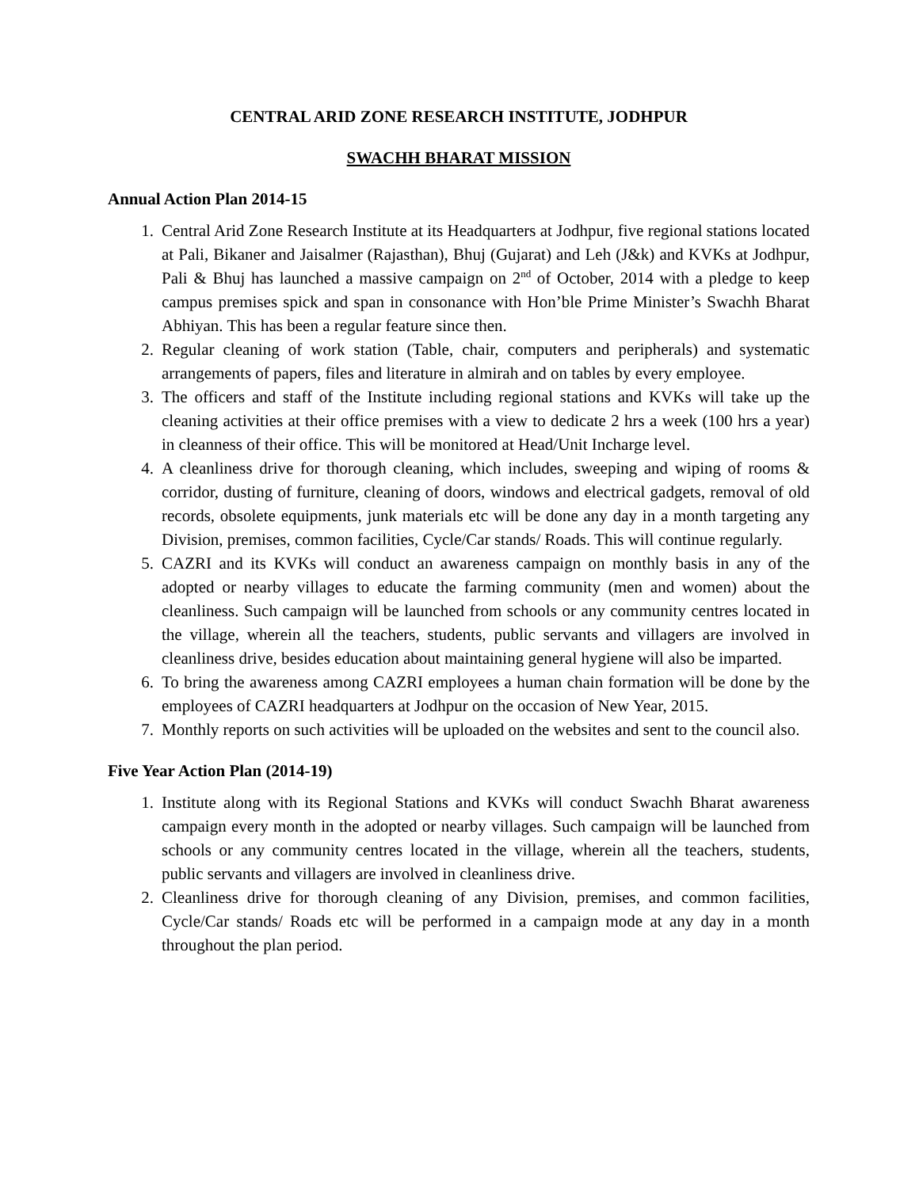CENTRAL ARID ZONE RESEARCH INSTITUTE, JODHPUR
SWACHH BHARAT MISSION
Annual Action Plan 2014-15
1. Central Arid Zone Research Institute at its Headquarters at Jodhpur, five regional stations located at Pali, Bikaner and Jaisalmer (Rajasthan), Bhuj (Gujarat) and Leh (J&k) and KVKs at Jodhpur, Pali & Bhuj has launched a massive campaign on 2<sup>nd</sup> of October, 2014 with a pledge to keep campus premises spick and span in consonance with Hon’ble Prime Minister’s Swachh Bharat Abhiyan. This has been a regular feature since then.
2. Regular cleaning of work station (Table, chair, computers and peripherals) and systematic arrangements of papers, files and literature in almirah and on tables by every employee.
3. The officers and staff of the Institute including regional stations and KVKs will take up the cleaning activities at their office premises with a view to dedicate 2 hrs a week (100 hrs a year) in cleanness of their office. This will be monitored at Head/Unit Incharge level.
4. A cleanliness drive for thorough cleaning, which includes, sweeping and wiping of rooms & corridor, dusting of furniture, cleaning of doors, windows and electrical gadgets, removal of old records, obsolete equipments, junk materials etc will be done any day in a month targeting any Division, premises, common facilities, Cycle/Car stands/ Roads. This will continue regularly.
5. CAZRI and its KVKs will conduct an awareness campaign on monthly basis in any of the adopted or nearby villages to educate the farming community (men and women) about the cleanliness. Such campaign will be launched from schools or any community centres located in the village, wherein all the teachers, students, public servants and villagers are involved in cleanliness drive, besides education about maintaining general hygiene will also be imparted.
6. To bring the awareness among CAZRI employees a human chain formation will be done by the employees of CAZRI headquarters at Jodhpur on the occasion of New Year, 2015.
7. Monthly reports on such activities will be uploaded on the websites and sent to the council also.
Five Year Action Plan (2014-19)
1. Institute along with its Regional Stations and KVKs will conduct Swachh Bharat awareness campaign every month in the adopted or nearby villages. Such campaign will be launched from schools or any community centres located in the village, wherein all the teachers, students, public servants and villagers are involved in cleanliness drive.
2. Cleanliness drive for thorough cleaning of any Division, premises, and common facilities, Cycle/Car stands/ Roads etc will be performed in a campaign mode at any day in a month throughout the plan period.